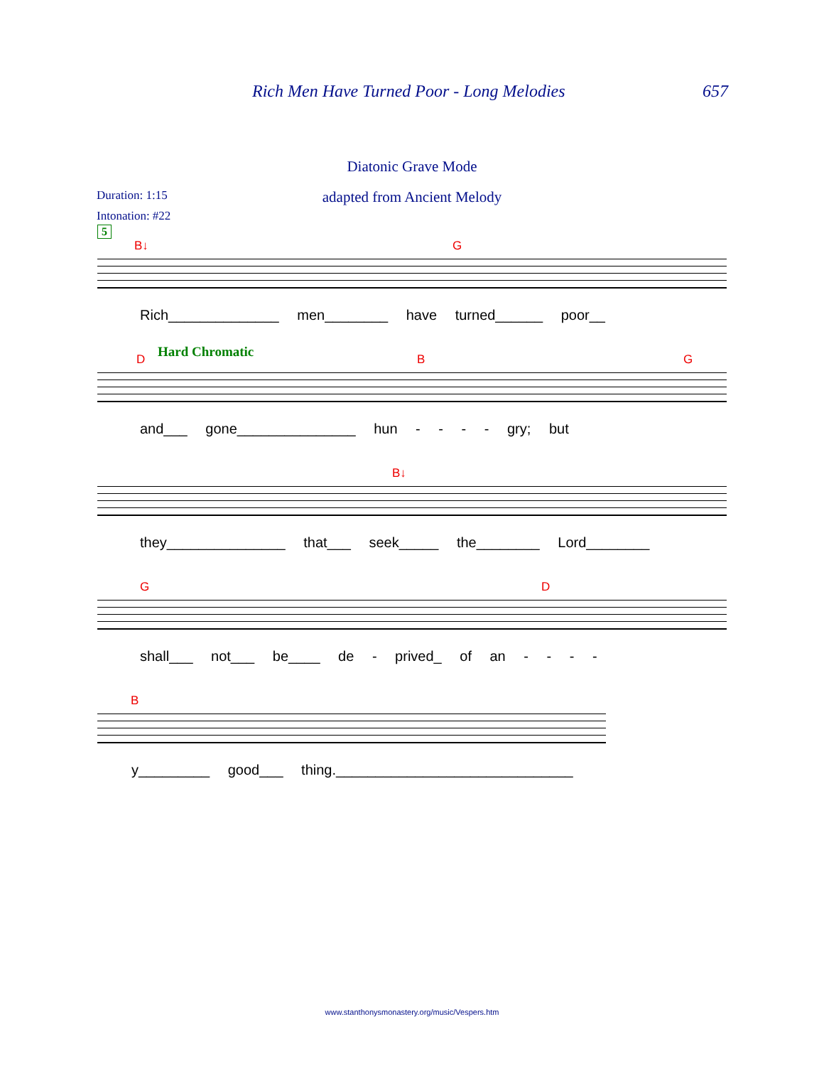Rich Men Have Turned Poor - Long Melodies 657
Diatonic Grave Mode
Duration: 1:15
adapted from Ancient Melody
Intonation: #22
5
B↓ G
Rich______________ men________ have turned______ poor__
Hard Chromatic D B G
and___ gone_______________ hun - - - - gry; but
B↓
they_______________ that___ seek_____ the________ Lord________
G D
shall___ not___ be____ de - prived_ of an - - - -
B
y_________ good___ thing.______________________________
www.stanthonysmonastery.org/music/Vespers.htm